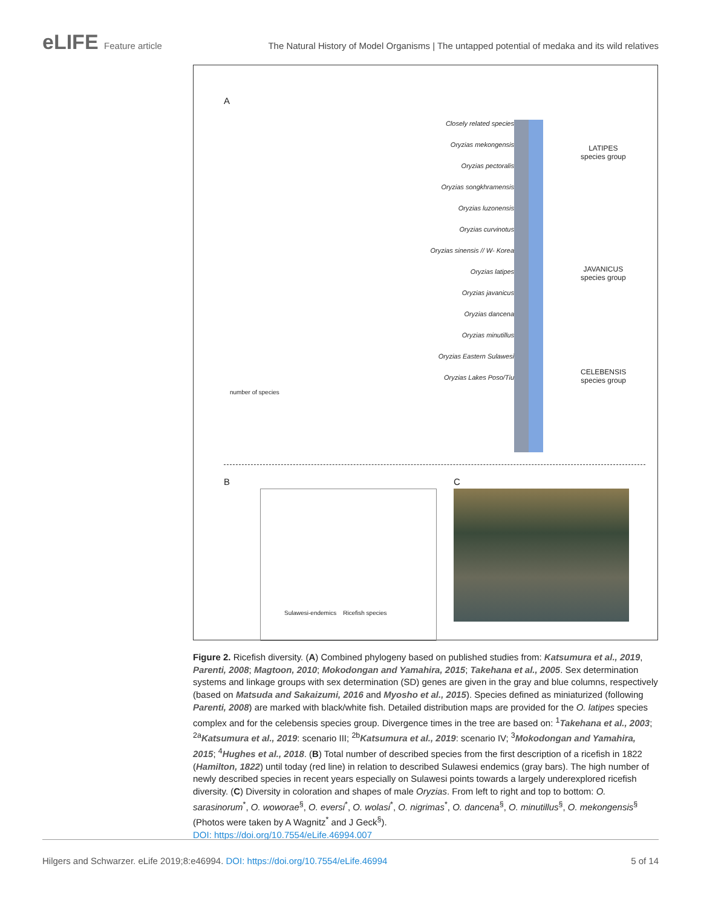eLIFE Feature article The Natural History of Model Organisms | The untapped potential of medaka and its wild relatives
A
Closely related species
Oryzias mekongensis
Oryzias pectoralis
Oryzias songkhramensis
Oryzias luzonensis
Oryzias curvinotus
Oryzias sinensis // W- Korea
Oryzias latipes
Oryzias javanicus
Oryzias dancena
Oryzias minutillus
Oryzias Eastern Sulawesi
Oryzias Lakes Poso/Tiu
LATIPES
species group
JAVANICUS
species group
CELEBENSIS
species group
number of species
B C
Sulawesi-endemics Ricefish species
Figure 2. Ricefish diversity. (A) Combined phylogeny based on published studies from: Katsumura et al., 2019, Parenti, 2008; Magtoon, 2010; Mokodongan and Yamahira, 2015; Takehana et al., 2005. Sex determination systems and linkage groups with sex determination (SD) genes are given in the gray and blue columns, respectively (based on Matsuda and Sakaizumi, 2016 and Myosho et al., 2015). Species defined as miniaturized (following Parenti, 2008) are marked with black/white fish. Detailed distribution maps are provided for the O. latipes species complex and for the celebensis species group. Divergence times in the tree are based on: <sup>1</sup>Takehana et al., 2003; <sup>2a</sup>Katsumura et al., 2019: scenario III; <sup>2b</sup>Katsumura et al., 2019: scenario IV; <sup>3</sup>Mokodongan and Yamahira, 2015; <sup>4</sup>Hughes et al., 2018. (B) Total number of described species from the first description of a ricefish in 1822 (Hamilton, 1822) until today (red line) in relation to described Sulawesi endemics (gray bars). The high number of newly described species in recent years especially on Sulawesi points towards a largely underexplored ricefish diversity. (C) Diversity in coloration and shapes of male Oryzias. From left to right and top to bottom: O. sarasinorum<sup>*</sup>, O. woworae<sup>§</sup>, O. eversi<sup>*</sup>, O. wolasi<sup>*</sup>, O. nigrimas<sup>*</sup>, O. dancena<sup>§</sup>, O. minutillus<sup>§</sup>, O. mekongensis<sup>§</sup> (Photos were taken by A Wagnitz<sup>*</sup> and J Geck<sup>§</sup>).
DOI: https://doi.org/10.7554/eLife.46994.007
Hilgers and Schwarzer. eLife 2019;8:e46994. DOI: https://doi.org/10.7554/eLife.46994
5 of 14